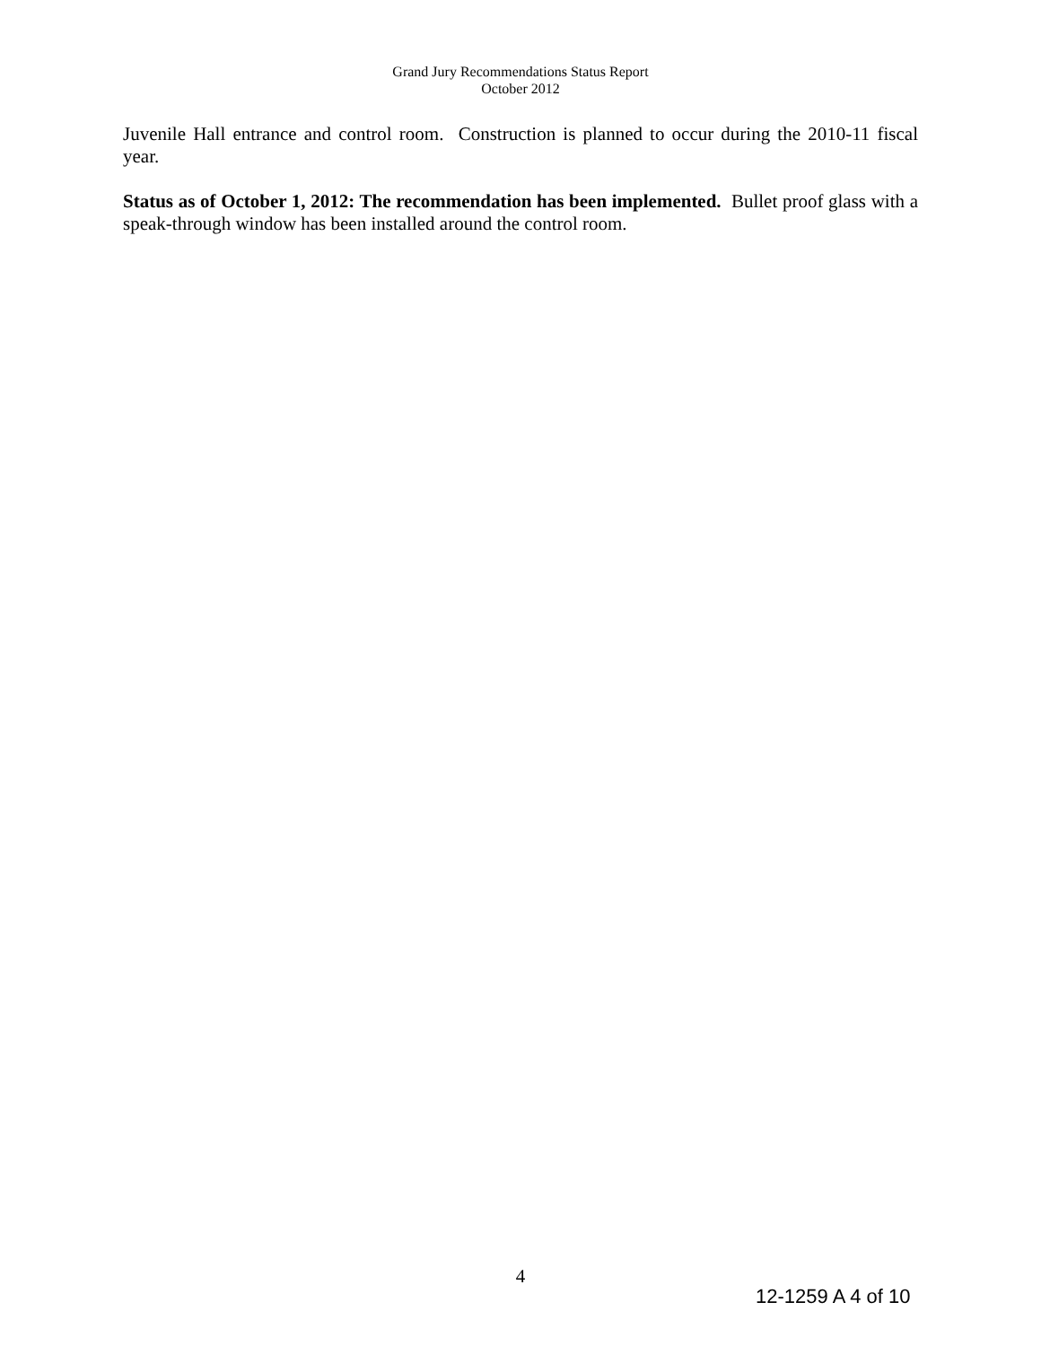Grand Jury Recommendations Status Report
October 2012
Juvenile Hall entrance and control room. Construction is planned to occur during the 2010-11 fiscal year.
Status as of October 1, 2012: The recommendation has been implemented. Bullet proof glass with a speak-through window has been installed around the control room.
4
12-1259 A 4 of 10